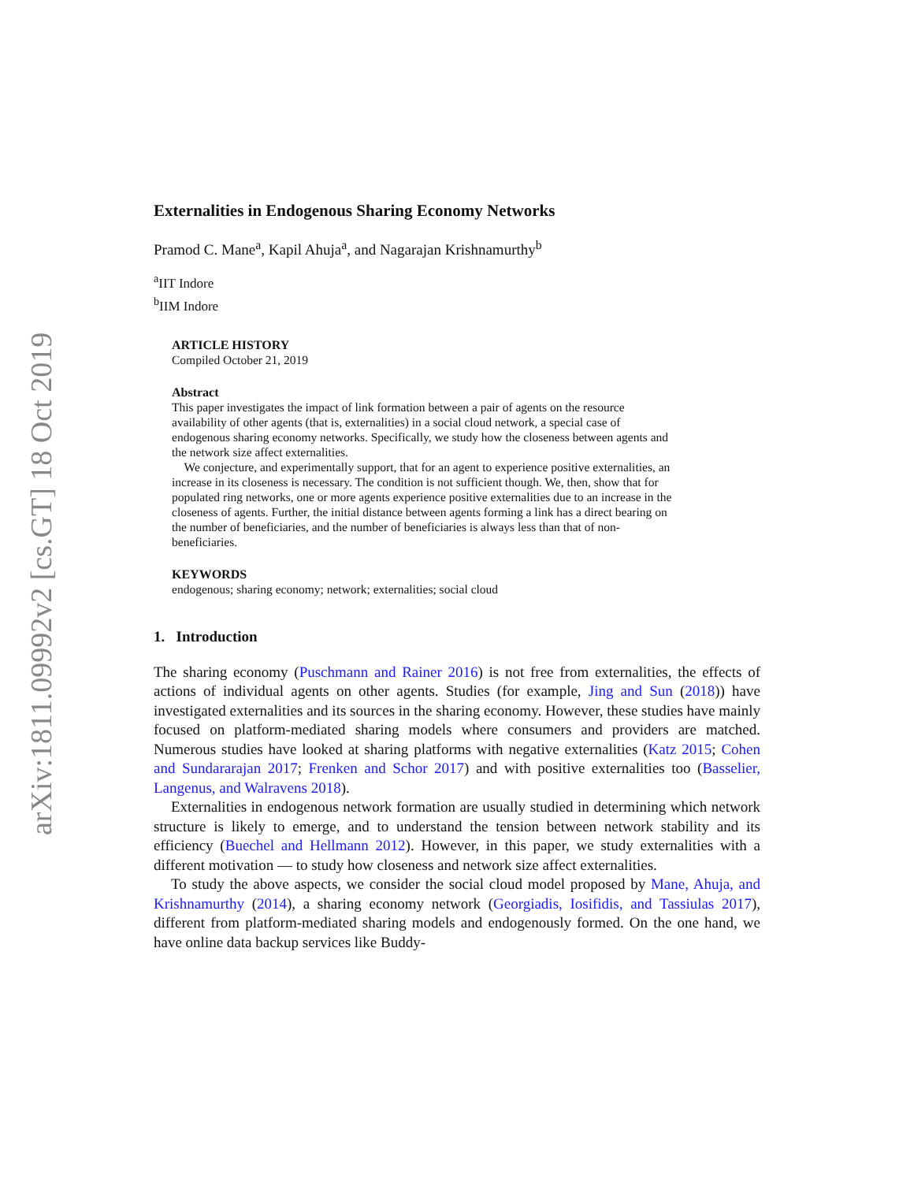arXiv:1811.09992v2 [cs.GT] 18 Oct 2019
Externalities in Endogenous Sharing Economy Networks
Pramod C. Mane<sup>a</sup>, Kapil Ahuja<sup>a</sup>, and Nagarajan Krishnamurthy<sup>b</sup>
<sup>a</sup> IIT Indore
<sup>b</sup> IIM Indore
ARTICLE HISTORY
Compiled October 21, 2019
Abstract
This paper investigates the impact of link formation between a pair of agents on the resource availability of other agents (that is, externalities) in a social cloud network, a special case of endogenous sharing economy networks. Specifically, we study how the closeness between agents and the network size affect externalities.
We conjecture, and experimentally support, that for an agent to experience positive externalities, an increase in its closeness is necessary. The condition is not sufficient though. We, then, show that for populated ring networks, one or more agents experience positive externalities due to an increase in the closeness of agents. Further, the initial distance between agents forming a link has a direct bearing on the number of beneficiaries, and the number of beneficiaries is always less than that of non-beneficiaries.
KEYWORDS
endogenous; sharing economy; network; externalities; social cloud
1. Introduction
The sharing economy (Puschmann and Rainer 2016) is not free from externalities, the effects of actions of individual agents on other agents. Studies (for example, Jing and Sun (2018)) have investigated externalities and its sources in the sharing economy. However, these studies have mainly focused on platform-mediated sharing models where consumers and providers are matched. Numerous studies have looked at sharing platforms with negative externalities (Katz 2015; Cohen and Sundararajan 2017; Frenken and Schor 2017) and with positive externalities too (Basselier, Langenus, and Walravens 2018).
Externalities in endogenous network formation are usually studied in determining which network structure is likely to emerge, and to understand the tension between network stability and its efficiency (Buechel and Hellmann 2012). However, in this paper, we study externalities with a different motivation — to study how closeness and network size affect externalities.
To study the above aspects, we consider the social cloud model proposed by Mane, Ahuja, and Krishnamurthy (2014), a sharing economy network (Georgiadis, Iosifidis, and Tassiulas 2017), different from platform-mediated sharing models and endogenously formed. On the one hand, we have online data backup services like Buddy-